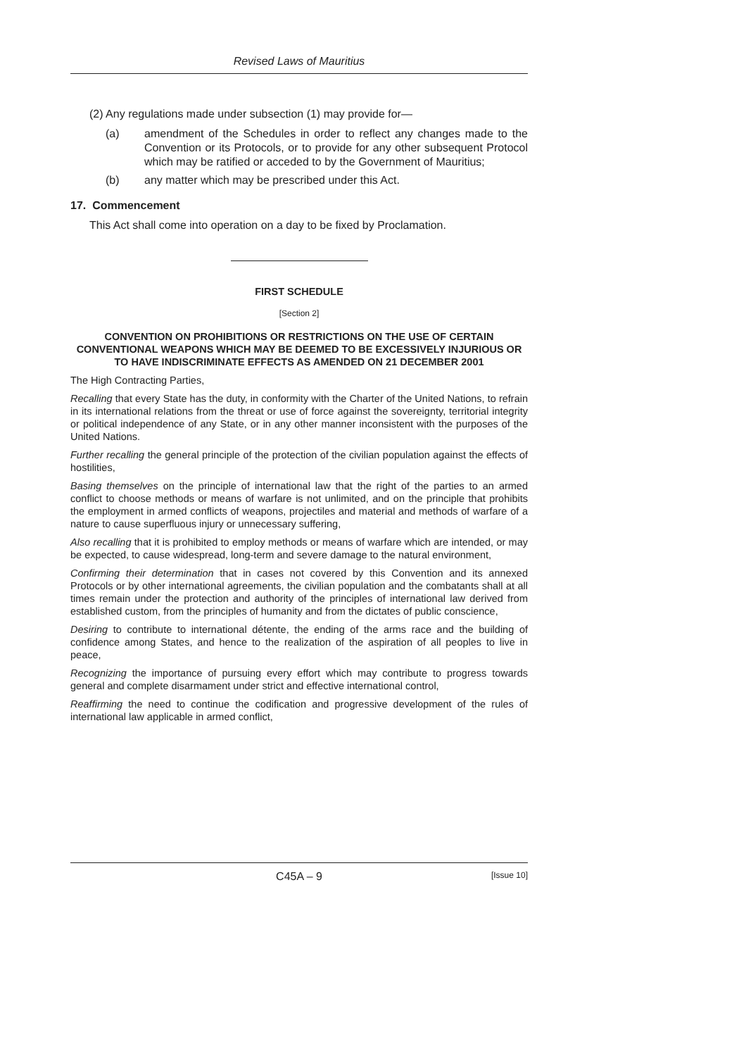Revised Laws of Mauritius
(2) Any regulations made under subsection (1) may provide for—
(a) amendment of the Schedules in order to reflect any changes made to the Convention or its Protocols, or to provide for any other subsequent Protocol which may be ratified or acceded to by the Government of Mauritius;
(b) any matter which may be prescribed under this Act.
17. Commencement
This Act shall come into operation on a day to be fixed by Proclamation.
FIRST SCHEDULE
[Section 2]
CONVENTION ON PROHIBITIONS OR RESTRICTIONS ON THE USE OF CERTAIN CONVENTIONAL WEAPONS WHICH MAY BE DEEMED TO BE EXCESSIVELY INJURIOUS OR TO HAVE INDISCRIMINATE EFFECTS AS AMENDED ON 21 DECEMBER 2001
The High Contracting Parties,
Recalling that every State has the duty, in conformity with the Charter of the United Nations, to refrain in its international relations from the threat or use of force against the sovereignty, territorial integrity or political independence of any State, or in any other manner inconsistent with the purposes of the United Nations.
Further recalling the general principle of the protection of the civilian population against the effects of hostilities,
Basing themselves on the principle of international law that the right of the parties to an armed conflict to choose methods or means of warfare is not unlimited, and on the principle that prohibits the employment in armed conflicts of weapons, projectiles and material and methods of warfare of a nature to cause superfluous injury or unnecessary suffering,
Also recalling that it is prohibited to employ methods or means of warfare which are intended, or may be expected, to cause widespread, long-term and severe damage to the natural environment,
Confirming their determination that in cases not covered by this Convention and its annexed Protocols or by other international agreements, the civilian population and the combatants shall at all times remain under the protection and authority of the principles of international law derived from established custom, from the principles of humanity and from the dictates of public conscience,
Desiring to contribute to international détente, the ending of the arms race and the building of confidence among States, and hence to the realization of the aspiration of all peoples to live in peace,
Recognizing the importance of pursuing every effort which may contribute to progress towards general and complete disarmament under strict and effective international control,
Reaffirming the need to continue the codification and progressive development of the rules of international law applicable in armed conflict,
C45A – 9 [Issue 10]